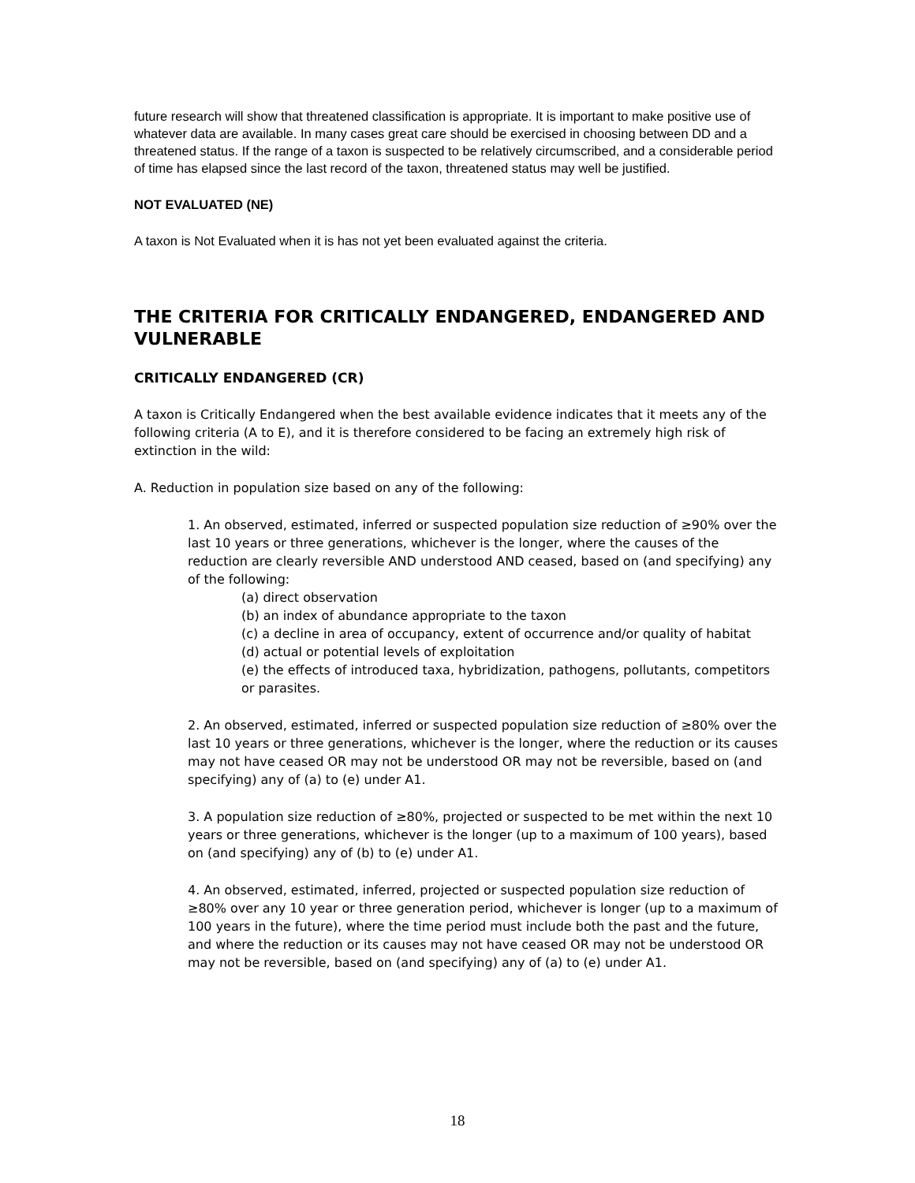future research will show that threatened classification is appropriate. It is important to make positive use of whatever data are available. In many cases great care should be exercised in choosing between DD and a threatened status. If the range of a taxon is suspected to be relatively circumscribed, and a considerable period of time has elapsed since the last record of the taxon, threatened status may well be justified.
NOT EVALUATED (NE)
A taxon is Not Evaluated when it is has not yet been evaluated against the criteria.
THE CRITERIA FOR CRITICALLY ENDANGERED, ENDANGERED AND VULNERABLE
CRITICALLY ENDANGERED (CR)
A taxon is Critically Endangered when the best available evidence indicates that it meets any of the following criteria (A to E), and it is therefore considered to be facing an extremely high risk of extinction in the wild:
A. Reduction in population size based on any of the following:
1. An observed, estimated, inferred or suspected population size reduction of ≥90% over the last 10 years or three generations, whichever is the longer, where the causes of the reduction are clearly reversible AND understood AND ceased, based on (and specifying) any of the following:
(a) direct observation
(b) an index of abundance appropriate to the taxon
(c) a decline in area of occupancy, extent of occurrence and/or quality of habitat
(d) actual or potential levels of exploitation
(e) the effects of introduced taxa, hybridization, pathogens, pollutants, competitors or parasites.
2. An observed, estimated, inferred or suspected population size reduction of ≥80% over the last 10 years or three generations, whichever is the longer, where the reduction or its causes may not have ceased OR may not be understood OR may not be reversible, based on (and specifying) any of (a) to (e) under A1.
3. A population size reduction of ≥80%, projected or suspected to be met within the next 10 years or three generations, whichever is the longer (up to a maximum of 100 years), based on (and specifying) any of (b) to (e) under A1.
4. An observed, estimated, inferred, projected or suspected population size reduction of ≥80% over any 10 year or three generation period, whichever is longer (up to a maximum of 100 years in the future), where the time period must include both the past and the future, and where the reduction or its causes may not have ceased OR may not be understood OR may not be reversible, based on (and specifying) any of (a) to (e) under A1.
18